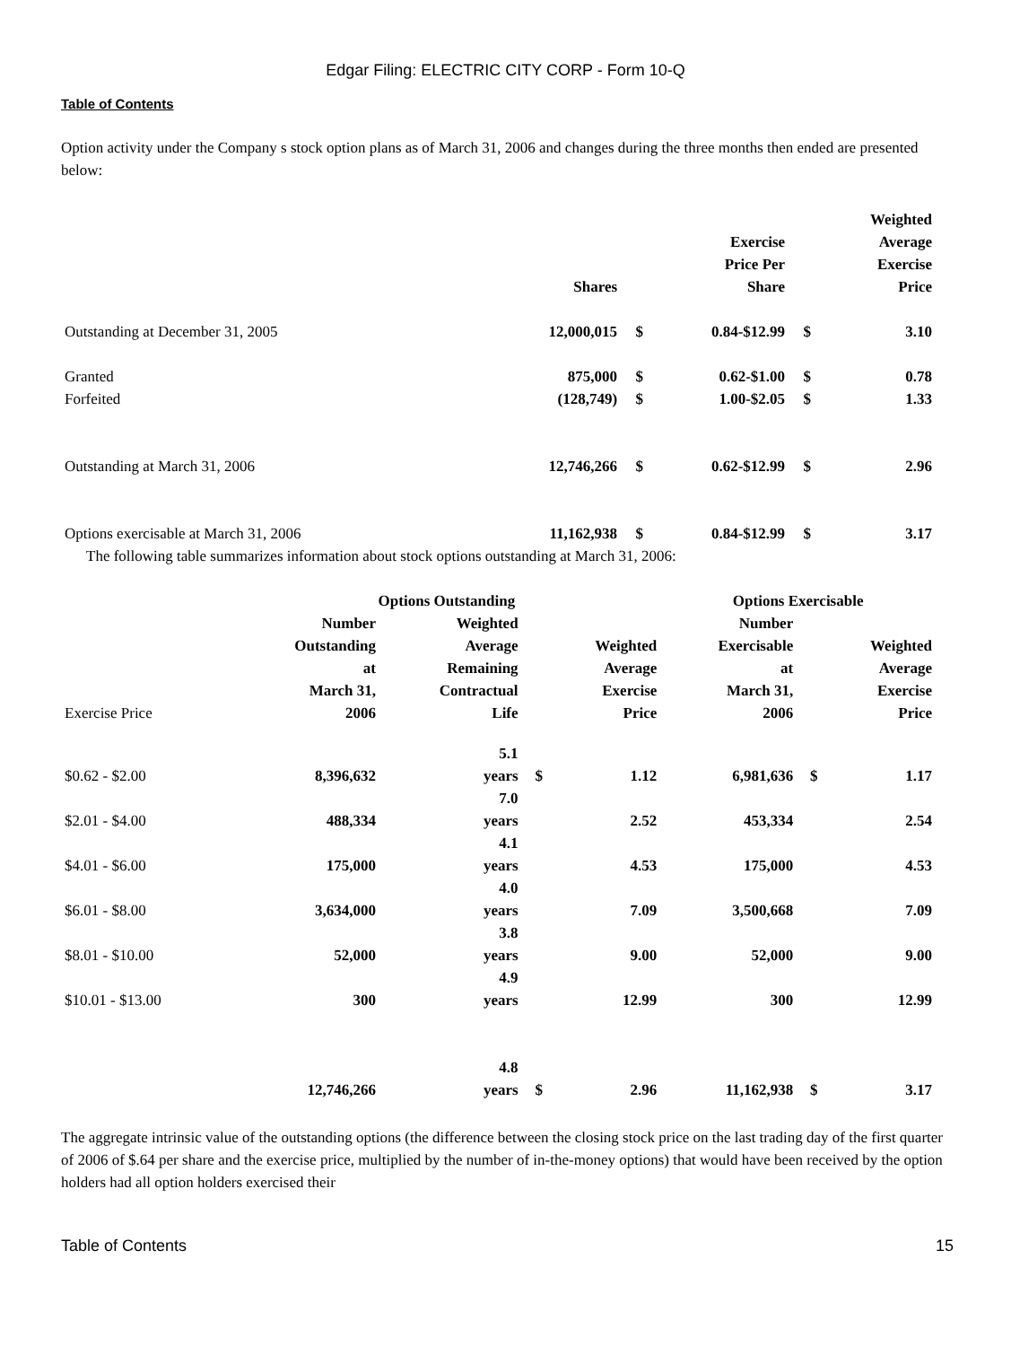Edgar Filing: ELECTRIC CITY CORP - Form 10-Q
Table of Contents
Option activity under the Company s stock option plans as of March 31, 2006 and changes during the three months then ended are presented below:
| | Shares | | Exercise Price Per Share | | Weighted Average Exercise Price |
| --- | --- | --- | --- | --- | --- |
| Outstanding at December 31, 2005 | 12,000,015 | $ | 0.84-$12.99 | $ | 3.10 |
| Granted | 875,000 | $ | 0.62-$1.00 | $ | 0.78 |
| Forfeited | (128,749) | $ | 1.00-$2.05 | $ | 1.33 |
| Outstanding at March 31, 2006 | 12,746,266 | $ | 0.62-$12.99 | $ | 2.96 |
| Options exercisable at March 31, 2006 | 11,162,938 | $ | 0.84-$12.99 | $ | 3.17 |
The following table summarizes information about stock options outstanding at March 31, 2006:
| | Options Outstanding | | | | Options Exercisable | | |
| --- | --- | --- | --- | --- | --- | --- | --- |
| Exercise Price | Number Outstanding at March 31, 2006 | Weighted Average Remaining Contractual Life | | Weighted Average Exercise Price | Number Exercisable at March 31, 2006 | | Weighted Average Exercise Price |
| $0.62 - $2.00 | 8,396,632 | 5.1 years | $ | 1.12 | 6,981,636 | $ | 1.17 |
| $2.01 - $4.00 | 488,334 | 7.0 years | | 2.52 | 453,334 | | 2.54 |
| $4.01 - $6.00 | 175,000 | 4.1 years | | 4.53 | 175,000 | | 4.53 |
| $6.01 - $8.00 | 3,634,000 | 4.0 years | | 7.09 | 3,500,668 | | 7.09 |
| $8.01 - $10.00 | 52,000 | 3.8 years | | 9.00 | 52,000 | | 9.00 |
| $10.01 - $13.00 | 300 | 4.9 years | | 12.99 | 300 | | 12.99 |
| | 12,746,266 | 4.8 years | $ | 2.96 | 11,162,938 | $ | 3.17 |
The aggregate intrinsic value of the outstanding options (the difference between the closing stock price on the last trading day of the first quarter of 2006 of $.64 per share and the exercise price, multiplied by the number of in-the-money options) that would have been received by the option holders had all option holders exercised their
Table of Contents 15